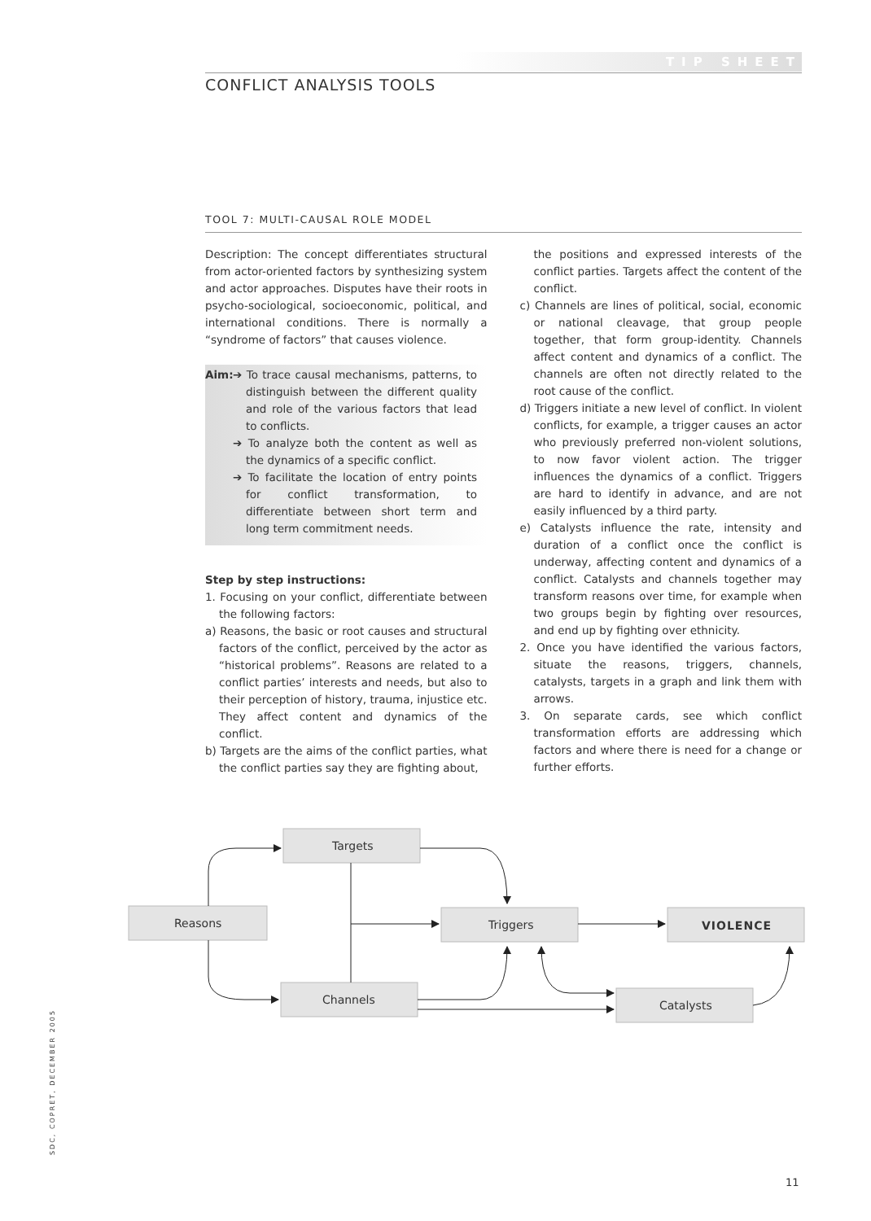TIP SHEET
CONFLICT ANALYSIS TOOLS
TOOL 7: MULTI-CAUSAL ROLE MODEL
Description: The concept differentiates structural from actor-oriented factors by synthesizing system and actor approaches. Disputes have their roots in psycho-sociological, socioeconomic, political, and international conditions. There is normally a “syndrome of factors” that causes violence.
Aim: ➔ To trace causal mechanisms, patterns, to distinguish between the different quality and role of the various factors that lead to conflicts.
➔ To analyze both the content as well as the dynamics of a specific conflict.
➔ To facilitate the location of entry points for conflict transformation, to differentiate between short term and long term commitment needs.
Step by step instructions:
1. Focusing on your conflict, differentiate between the following factors:
a) Reasons, the basic or root causes and structural factors of the conflict, perceived by the actor as “historical problems”. Reasons are related to a conflict parties’ interests and needs, but also to their perception of history, trauma, injustice etc. They affect content and dynamics of the conflict.
b) Targets are the aims of the conflict parties, what the conflict parties say they are fighting about,
the positions and expressed interests of the conflict parties. Targets affect the content of the conflict.
c) Channels are lines of political, social, economic or national cleavage, that group people together, that form group-identity. Channels affect content and dynamics of a conflict. The channels are often not directly related to the root cause of the conflict.
d) Triggers initiate a new level of conflict. In violent conflicts, for example, a trigger causes an actor who previously preferred non-violent solutions, to now favor violent action. The trigger influences the dynamics of a conflict. Triggers are hard to identify in advance, and are not easily influenced by a third party.
e) Catalysts influence the rate, intensity and duration of a conflict once the conflict is underway, affecting content and dynamics of a conflict. Catalysts and channels together may transform reasons over time, for example when two groups begin by fighting over resources, and end up by fighting over ethnicity.
2. Once you have identified the various factors, situate the reasons, triggers, channels, catalysts, targets in a graph and link them with arrows.
3. On separate cards, see which conflict transformation efforts are addressing which factors and where there is need for a change or further efforts.
Targets
Reasons
Triggers
VIOLENCE
Channels
Catalysts
SDC, COPRET, DECEMBER 2005
11